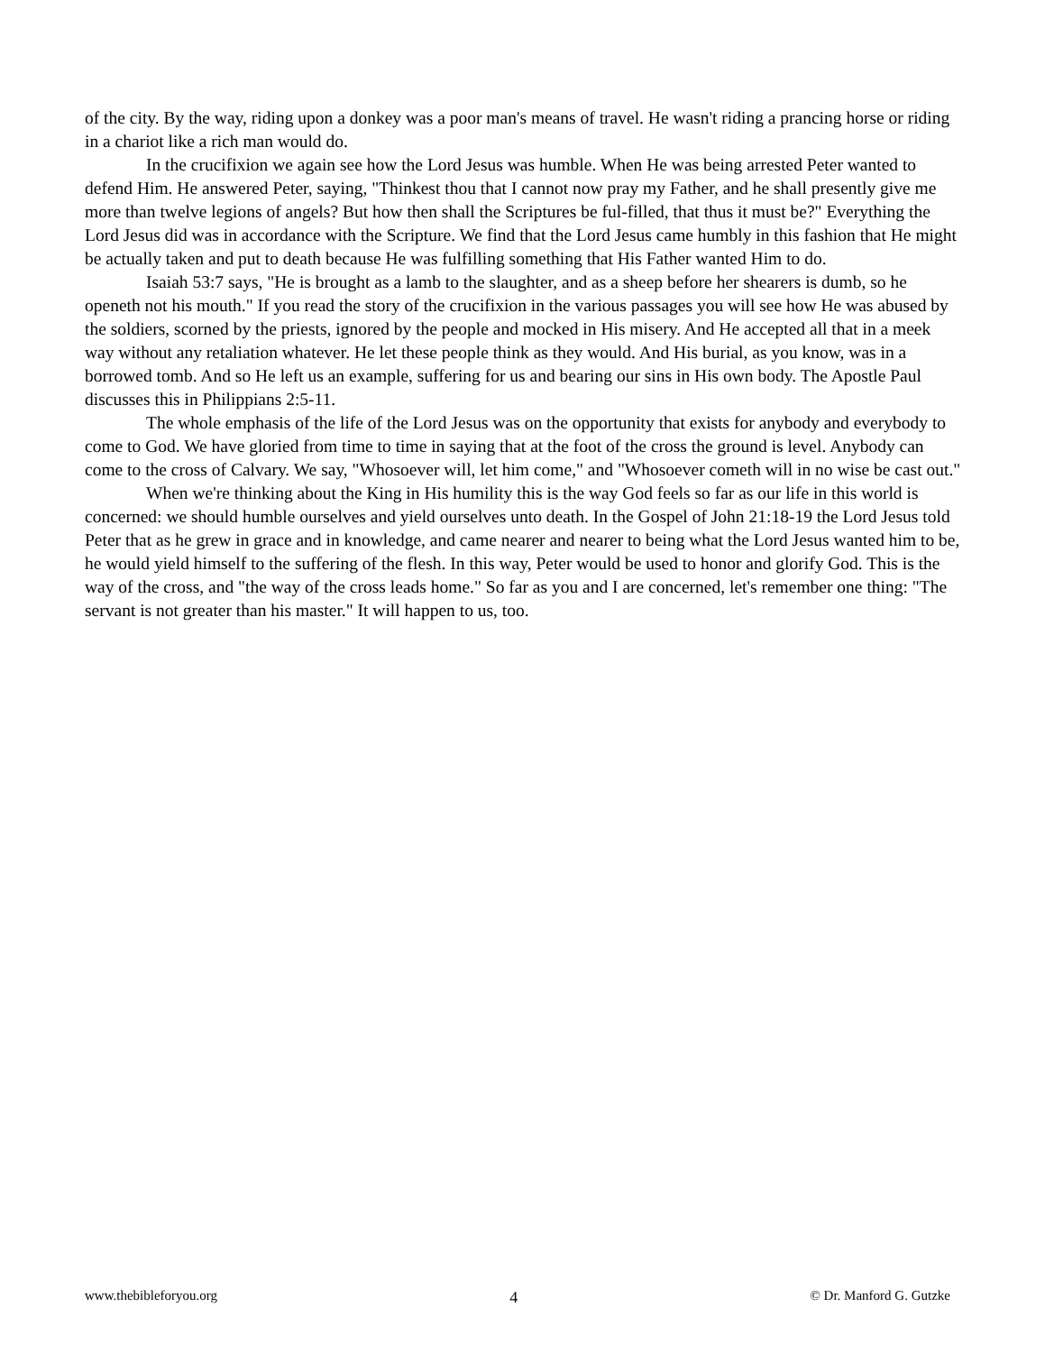of the city. By the way, riding upon a donkey was a poor man's means of travel. He wasn't riding a prancing horse or riding in a chariot like a rich man would do.
In the crucifixion we again see how the Lord Jesus was humble. When He was being arrested Peter wanted to defend Him. He answered Peter, saying, "Thinkest thou that I cannot now pray my Father, and he shall presently give me more than twelve legions of angels? But how then shall the Scriptures be ful-filled, that thus it must be?" Everything the Lord Jesus did was in accordance with the Scripture. We find that the Lord Jesus came humbly in this fashion that He might be actually taken and put to death because He was fulfilling something that His Father wanted Him to do.
Isaiah 53:7 says, "He is brought as a lamb to the slaughter, and as a sheep before her shearers is dumb, so he openeth not his mouth." If you read the story of the crucifixion in the various passages you will see how He was abused by the soldiers, scorned by the priests, ignored by the people and mocked in His misery. And He accepted all that in a meek way without any retaliation whatever. He let these people think as they would. And His burial, as you know, was in a borrowed tomb. And so He left us an example, suffering for us and bearing our sins in His own body. The Apostle Paul discusses this in Philippians 2:5-11.
The whole emphasis of the life of the Lord Jesus was on the opportunity that exists for anybody and everybody to come to God. We have gloried from time to time in saying that at the foot of the cross the ground is level. Anybody can come to the cross of Calvary. We say, "Whosoever will, let him come," and "Whosoever cometh will in no wise be cast out."
When we're thinking about the King in His humility this is the way God feels so far as our life in this world is concerned: we should humble ourselves and yield ourselves unto death. In the Gospel of John 21:18-19 the Lord Jesus told Peter that as he grew in grace and in knowledge, and came nearer and nearer to being what the Lord Jesus wanted him to be, he would yield himself to the suffering of the flesh. In this way, Peter would be used to honor and glorify God. This is the way of the cross, and "the way of the cross leads home." So far as you and I are concerned, let's remember one thing: "The servant is not greater than his master." It will happen to us, too.
www.thebibleforyou.org 4 © Dr. Manford G. Gutzke